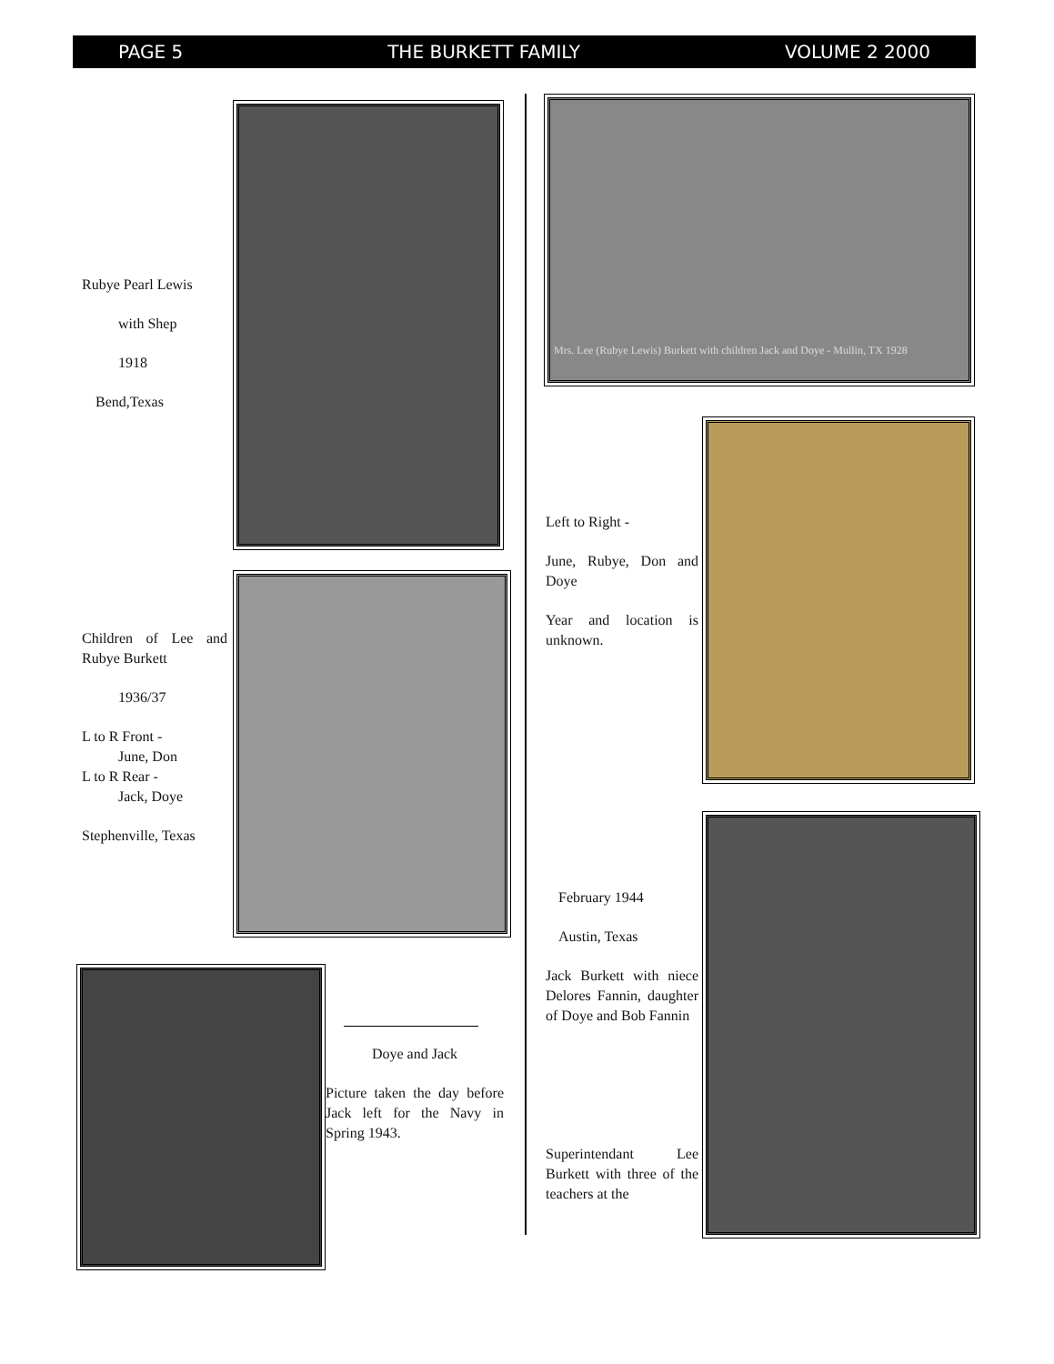PAGE 5 THE BURKETT FAMILY VOLUME 2 2000
Rubye Pearl Lewis
with Shep
1918
Bend,Texas
Children of Lee and Rubye Burkett
1936/37
L to R Front -
June, Don
L to R Rear -
Jack, Doye
Stephenville, Texas
Doye and Jack
Picture taken the day before Jack left for the Navy in Spring 1943.
Mrs. Lee (Rubye Lewis) Burkett with children Jack and Doye - Mullin, TX 1928
Left to Right -
June, Rubye, Don and Doye
Year and location is unknown.
February 1944
Austin, Texas
Jack Burkett with niece Delores Fannin, daughter of Doye and Bob Fannin
Superintendant Lee Burkett with three of the teachers at the